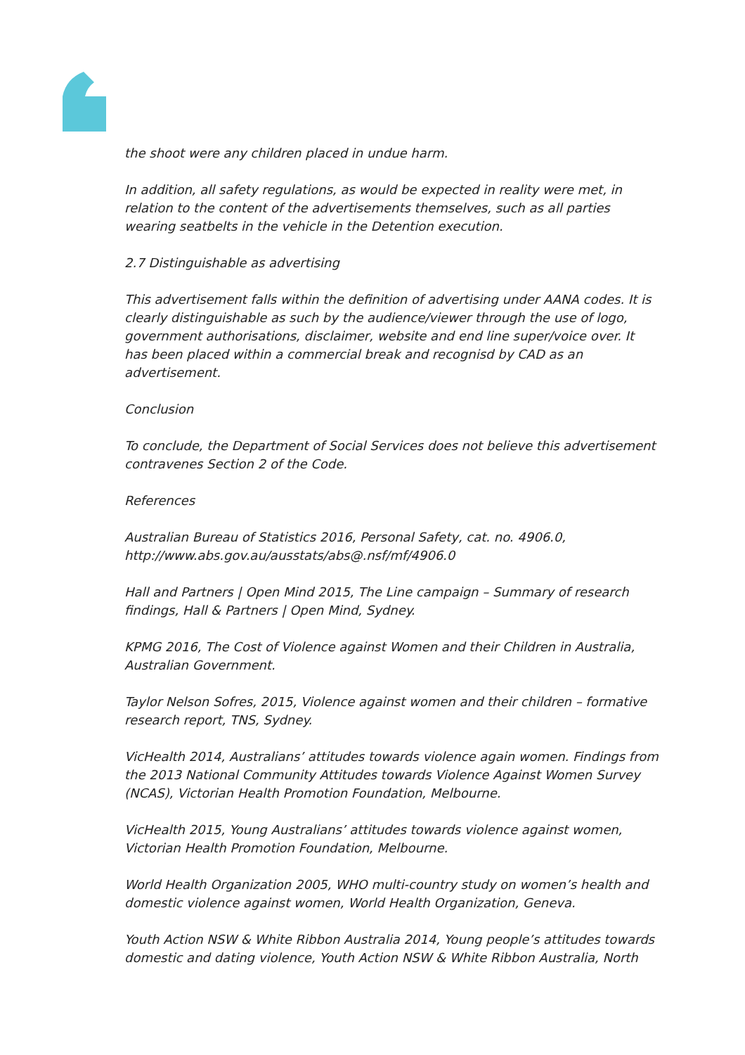the shoot were any children placed in undue harm.
In addition, all safety regulations, as would be expected in reality were met, in relation to the content of the advertisements themselves, such as all parties wearing seatbelts in the vehicle in the Detention execution.
2.7 Distinguishable as advertising
This advertisement falls within the definition of advertising under AANA codes. It is clearly distinguishable as such by the audience/viewer through the use of logo, government authorisations, disclaimer, website and end line super/voice over. It has been placed within a commercial break and recognisd by CAD as an advertisement.
Conclusion
To conclude, the Department of Social Services does not believe this advertisement contravenes Section 2 of the Code.
References
Australian Bureau of Statistics 2016, Personal Safety, cat. no. 4906.0, http://www.abs.gov.au/ausstats/abs@.nsf/mf/4906.0
Hall and Partners | Open Mind 2015, The Line campaign – Summary of research findings, Hall & Partners | Open Mind, Sydney.
KPMG 2016, The Cost of Violence against Women and their Children in Australia, Australian Government.
Taylor Nelson Sofres, 2015, Violence against women and their children – formative research report, TNS, Sydney.
VicHealth 2014, Australians’ attitudes towards violence again women. Findings from the 2013 National Community Attitudes towards Violence Against Women Survey (NCAS), Victorian Health Promotion Foundation, Melbourne.
VicHealth 2015, Young Australians’ attitudes towards violence against women, Victorian Health Promotion Foundation, Melbourne.
World Health Organization 2005, WHO multi-country study on women’s health and domestic violence against women, World Health Organization, Geneva.
Youth Action NSW & White Ribbon Australia 2014, Young people’s attitudes towards domestic and dating violence, Youth Action NSW & White Ribbon Australia, North